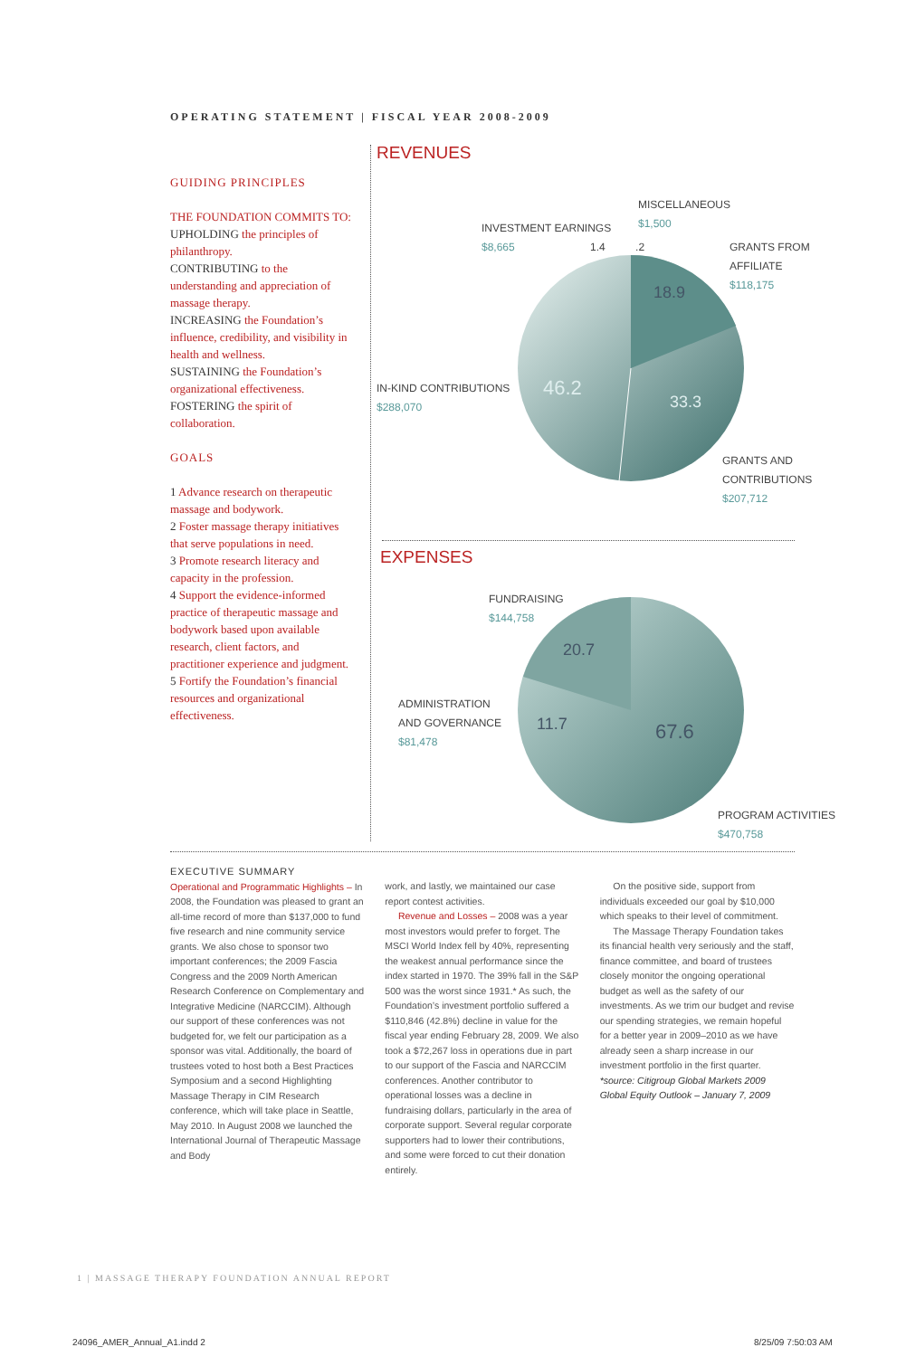OPERATING STATEMENT | FISCAL YEAR 2008-2009
GUIDING PRINCIPLES
THE FOUNDATION COMMITS TO:
UPHOLDING the principles of philanthropy.
CONTRIBUTING to the understanding and appreciation of massage therapy.
INCREASING the Foundation’s influence, credibility, and visibility in health and wellness.
SUSTAINING the Foundation’s organizational effectiveness.
FOSTERING the spirit of collaboration.
GOALS
1 Advance research on therapeutic massage and bodywork.
2 Foster massage therapy initiatives that serve populations in need.
3 Promote research literacy and capacity in the profession.
4 Support the evidence-informed practice of therapeutic massage and bodywork based upon available research, client factors, and practitioner experience and judgment.
5 Fortify the Foundation’s financial resources and organizational effectiveness.
REVENUES
46.2
33.3
18.9
MISCELLANEOUS
$1,500
INVESTMENT EARNINGS
$8,665 1.4 .2
GRANTS FROM
AFFILIATE
$118,175
IN-KIND CONTRIBUTIONS
$288,070
GRANTS AND
CONTRIBUTIONS
$207,712
EXPENSES
20.7
11.7 67.6
FUNDRAISING
$144,758
ADMINISTRATION
AND GOVERNANCE
$81,478
PROGRAM ACTIVITIES
$470,758
EXECUTIVE SUMMARY
Operational and Programmatic Highlights – In 2008, the Foundation was pleased to grant an all-time record of more than $137,000 to fund five research and nine community service grants. We also chose to sponsor two important conferences; the 2009 Fascia Congress and the 2009 North American Research Conference on Complementary and Integrative Medicine (NARCCIM). Although our support of these conferences was not budgeted for, we felt our participation as a sponsor was vital. Additionally, the board of trustees voted to host both a Best Practices Symposium and a second Highlighting Massage Therapy in CIM Research conference, which will take place in Seattle, May 2010. In August 2008 we launched the International Journal of Therapeutic Massage and Body
work, and lastly, we maintained our case report contest activities.
Revenue and Losses – 2008 was a year most investors would prefer to forget. The MSCI World Index fell by 40%, representing the weakest annual performance since the index started in 1970. The 39% fall in the S&P 500 was the worst since 1931.* As such, the Foundation’s investment portfolio suffered a $110,846 (42.8%) decline in value for the fiscal year ending February 28, 2009. We also took a $72,267 loss in operations due in part to our support of the Fascia and NARCCIM conferences. Another contributor to operational losses was a decline in fundraising dollars, particularly in the area of corporate support. Several regular corporate supporters had to lower their contributions, and some were forced to cut their donation entirely.
On the positive side, support from individuals exceeded our goal by $10,000 which speaks to their level of commitment.
The Massage Therapy Foundation takes its financial health very seriously and the staff, finance committee, and board of trustees closely monitor the ongoing operational budget as well as the safety of our investments. As we trim our budget and revise our spending strategies, we remain hopeful for a better year in 2009–2010 as we have already seen a sharp increase in our investment portfolio in the first quarter.
*source: Citigroup Global Markets 2009 Global Equity Outlook – January 7, 2009
1 | MASSAGE THERAPY FOUNDATION ANNUAL REPORT
24096_AMER_Annual_A1.indd 2 8/25/09 7:50:03 AM